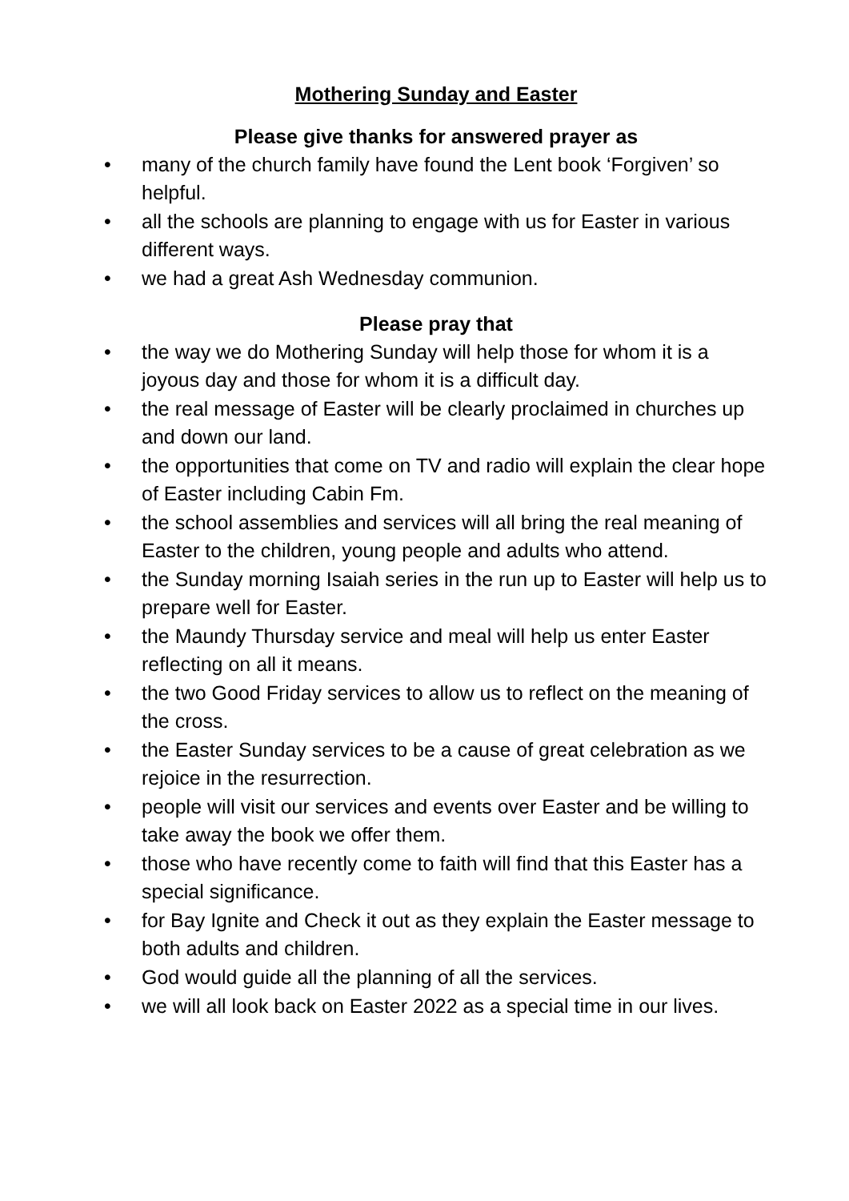Mothering Sunday and Easter
Please give thanks for answered prayer as
• many of the church family have found the Lent book ‘Forgiven’ so helpful.
• all the schools are planning to engage with us for Easter in various different ways.
• we had a great Ash Wednesday communion.
Please pray that
• the way we do Mothering Sunday will help those for whom it is a joyous day and those for whom it is a difficult day.
• the real message of Easter will be clearly proclaimed in churches up and down our land.
• the opportunities that come on TV and radio will explain the clear hope of Easter including Cabin Fm.
• the school assemblies and services will all bring the real meaning of Easter to the children, young people and adults who attend.
• the Sunday morning Isaiah series in the run up to Easter will help us to prepare well for Easter.
• the Maundy Thursday service and meal will help us enter Easter reflecting on all it means.
• the two Good Friday services to allow us to reflect on the meaning of the cross.
• the Easter Sunday services to be a cause of great celebration as we rejoice in the resurrection.
• people will visit our services and events over Easter and be willing to take away the book we offer them.
• those who have recently come to faith will find that this Easter has a special significance.
• for Bay Ignite and Check it out as they explain the Easter message to both adults and children.
• God would guide all the planning of all the services.
• we will all look back on Easter 2022 as a special time in our lives.